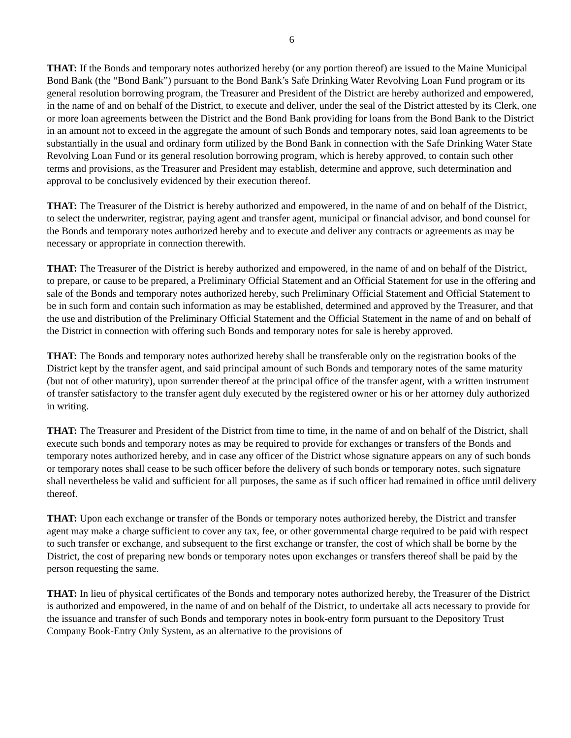6
THAT: If the Bonds and temporary notes authorized hereby (or any portion thereof) are issued to the Maine Municipal Bond Bank (the “Bond Bank”) pursuant to the Bond Bank’s Safe Drinking Water Revolving Loan Fund program or its general resolution borrowing program, the Treasurer and President of the District are hereby authorized and empowered, in the name of and on behalf of the District, to execute and deliver, under the seal of the District attested by its Clerk, one or more loan agreements between the District and the Bond Bank providing for loans from the Bond Bank to the District in an amount not to exceed in the aggregate the amount of such Bonds and temporary notes, said loan agreements to be substantially in the usual and ordinary form utilized by the Bond Bank in connection with the Safe Drinking Water State Revolving Loan Fund or its general resolution borrowing program, which is hereby approved, to contain such other terms and provisions, as the Treasurer and President may establish, determine and approve, such determination and approval to be conclusively evidenced by their execution thereof.
THAT: The Treasurer of the District is hereby authorized and empowered, in the name of and on behalf of the District, to select the underwriter, registrar, paying agent and transfer agent, municipal or financial advisor, and bond counsel for the Bonds and temporary notes authorized hereby and to execute and deliver any contracts or agreements as may be necessary or appropriate in connection therewith.
THAT: The Treasurer of the District is hereby authorized and empowered, in the name of and on behalf of the District, to prepare, or cause to be prepared, a Preliminary Official Statement and an Official Statement for use in the offering and sale of the Bonds and temporary notes authorized hereby, such Preliminary Official Statement and Official Statement to be in such form and contain such information as may be established, determined and approved by the Treasurer, and that the use and distribution of the Preliminary Official Statement and the Official Statement in the name of and on behalf of the District in connection with offering such Bonds and temporary notes for sale is hereby approved.
THAT: The Bonds and temporary notes authorized hereby shall be transferable only on the registration books of the District kept by the transfer agent, and said principal amount of such Bonds and temporary notes of the same maturity (but not of other maturity), upon surrender thereof at the principal office of the transfer agent, with a written instrument of transfer satisfactory to the transfer agent duly executed by the registered owner or his or her attorney duly authorized in writing.
THAT: The Treasurer and President of the District from time to time, in the name of and on behalf of the District, shall execute such bonds and temporary notes as may be required to provide for exchanges or transfers of the Bonds and temporary notes authorized hereby, and in case any officer of the District whose signature appears on any of such bonds or temporary notes shall cease to be such officer before the delivery of such bonds or temporary notes, such signature shall nevertheless be valid and sufficient for all purposes, the same as if such officer had remained in office until delivery thereof.
THAT: Upon each exchange or transfer of the Bonds or temporary notes authorized hereby, the District and transfer agent may make a charge sufficient to cover any tax, fee, or other governmental charge required to be paid with respect to such transfer or exchange, and subsequent to the first exchange or transfer, the cost of which shall be borne by the District, the cost of preparing new bonds or temporary notes upon exchanges or transfers thereof shall be paid by the person requesting the same.
THAT: In lieu of physical certificates of the Bonds and temporary notes authorized hereby, the Treasurer of the District is authorized and empowered, in the name of and on behalf of the District, to undertake all acts necessary to provide for the issuance and transfer of such Bonds and temporary notes in book-entry form pursuant to the Depository Trust Company Book-Entry Only System, as an alternative to the provisions of